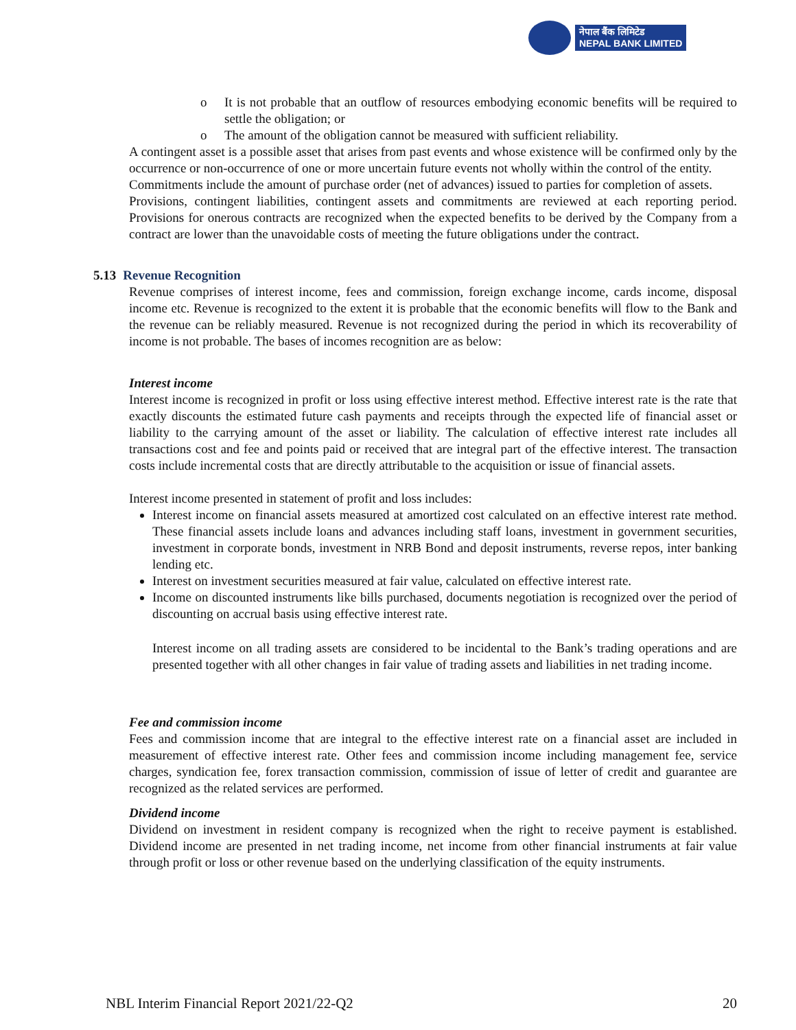नेपाल बैंक लिमिटेड
NEPAL BANK LIMITED
o It is not probable that an outflow of resources embodying economic benefits will be required to settle the obligation; or
o The amount of the obligation cannot be measured with sufficient reliability.
A contingent asset is a possible asset that arises from past events and whose existence will be confirmed only by the occurrence or non-occurrence of one or more uncertain future events not wholly within the control of the entity.
Commitments include the amount of purchase order (net of advances) issued to parties for completion of assets.
Provisions, contingent liabilities, contingent assets and commitments are reviewed at each reporting period. Provisions for onerous contracts are recognized when the expected benefits to be derived by the Company from a contract are lower than the unavoidable costs of meeting the future obligations under the contract.
5.13 Revenue Recognition
Revenue comprises of interest income, fees and commission, foreign exchange income, cards income, disposal income etc. Revenue is recognized to the extent it is probable that the economic benefits will flow to the Bank and the revenue can be reliably measured. Revenue is not recognized during the period in which its recoverability of income is not probable. The bases of incomes recognition are as below:
Interest income
Interest income is recognized in profit or loss using effective interest method. Effective interest rate is the rate that exactly discounts the estimated future cash payments and receipts through the expected life of financial asset or liability to the carrying amount of the asset or liability. The calculation of effective interest rate includes all transactions cost and fee and points paid or received that are integral part of the effective interest. The transaction costs include incremental costs that are directly attributable to the acquisition or issue of financial assets.
Interest income presented in statement of profit and loss includes:
Interest income on financial assets measured at amortized cost calculated on an effective interest rate method. These financial assets include loans and advances including staff loans, investment in government securities, investment in corporate bonds, investment in NRB Bond and deposit instruments, reverse repos, inter banking lending etc.
Interest on investment securities measured at fair value, calculated on effective interest rate.
Income on discounted instruments like bills purchased, documents negotiation is recognized over the period of discounting on accrual basis using effective interest rate.
Interest income on all trading assets are considered to be incidental to the Bank’s trading operations and are presented together with all other changes in fair value of trading assets and liabilities in net trading income.
Fee and commission income
Fees and commission income that are integral to the effective interest rate on a financial asset are included in measurement of effective interest rate. Other fees and commission income including management fee, service charges, syndication fee, forex transaction commission, commission of issue of letter of credit and guarantee are recognized as the related services are performed.
Dividend income
Dividend on investment in resident company is recognized when the right to receive payment is established. Dividend income are presented in net trading income, net income from other financial instruments at fair value through profit or loss or other revenue based on the underlying classification of the equity instruments.
NBL Interim Financial Report 2021/22-Q2 20